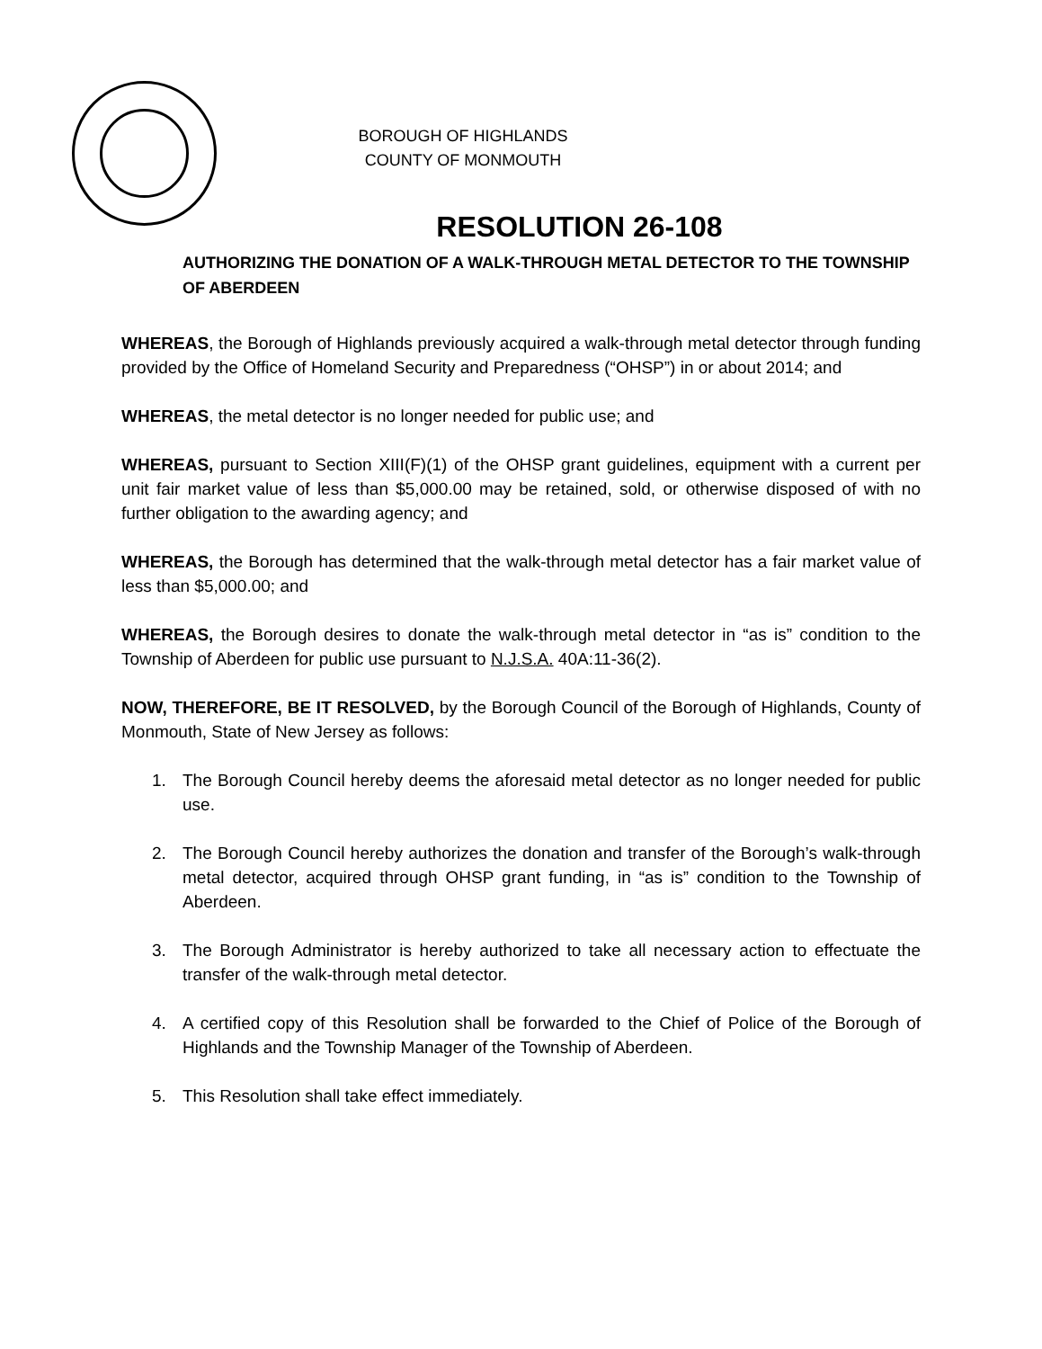BOROUGH OF HIGHLANDS
COUNTY OF MONMOUTH
RESOLUTION 26-108
AUTHORIZING THE DONATION OF A WALK-THROUGH METAL DETECTOR TO THE TOWNSHIP OF ABERDEEN
WHEREAS, the Borough of Highlands previously acquired a walk-through metal detector through funding provided by the Office of Homeland Security and Preparedness (“OHSP”) in or about 2014; and
WHEREAS, the metal detector is no longer needed for public use; and
WHEREAS, pursuant to Section XIII(F)(1) of the OHSP grant guidelines, equipment with a current per unit fair market value of less than $5,000.00 may be retained, sold, or otherwise disposed of with no further obligation to the awarding agency; and
WHEREAS, the Borough has determined that the walk-through metal detector has a fair market value of less than $5,000.00; and
WHEREAS, the Borough desires to donate the walk-through metal detector in “as is” condition to the Township of Aberdeen for public use pursuant to N.J.S.A. 40A:11-36(2).
NOW, THEREFORE, BE IT RESOLVED, by the Borough Council of the Borough of Highlands, County of Monmouth, State of New Jersey as follows:
1. The Borough Council hereby deems the aforesaid metal detector as no longer needed for public use.
2. The Borough Council hereby authorizes the donation and transfer of the Borough’s walk-through metal detector, acquired through OHSP grant funding, in “as is” condition to the Township of Aberdeen.
3. The Borough Administrator is hereby authorized to take all necessary action to effectuate the transfer of the walk-through metal detector.
4. A certified copy of this Resolution shall be forwarded to the Chief of Police of the Borough of Highlands and the Township Manager of the Township of Aberdeen.
5. This Resolution shall take effect immediately.